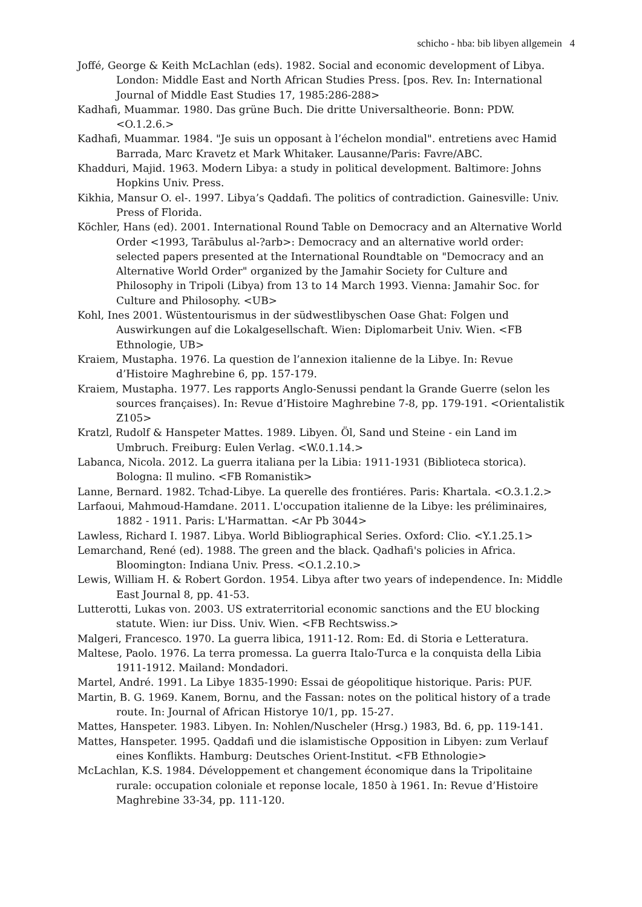schicho - hba: bib libyen allgemein 4
Joffé, George & Keith McLachlan (eds). 1982. Social and economic development of Libya. London: Middle East and North African Studies Press. [pos. Rev. In: International Journal of Middle East Studies 17, 1985:286-288>
Kadhafi, Muammar. 1980. Das grüne Buch. Die dritte Universaltheorie. Bonn: PDW. <O.1.2.6.>
Kadhafi, Muammar. 1984. "Je suis un opposant à l’échelon mondial". entretiens avec Hamid Barrada, Marc Kravetz et Mark Whitaker. Lausanne/Paris: Favre/ABC.
Khadduri, Majid. 1963. Modern Libya: a study in political development. Baltimore: Johns Hopkins Univ. Press.
Kikhia, Mansur O. el-. 1997. Libya’s Qaddafi. The politics of contradiction. Gainesville: Univ. Press of Florida.
Köchler, Hans (ed). 2001. International Round Table on Democracy and an Alternative World Order <1993, Tarābulus al-?arb>: Democracy and an alternative world order: selected papers presented at the International Roundtable on "Democracy and an Alternative World Order" organized by the Jamahir Society for Culture and Philosophy in Tripoli (Libya) from 13 to 14 March 1993. Vienna: Jamahir Soc. for Culture and Philosophy. <UB>
Kohl, Ines 2001. Wüstentourismus in der südwestlibyschen Oase Ghat: Folgen und Auswirkungen auf die Lokalgesellschaft. Wien: Diplomarbeit Univ. Wien. <FB Ethnologie, UB>
Kraiem, Mustapha. 1976. La question de l’annexion italienne de la Libye. In: Revue d’Histoire Maghrebine 6, pp. 157-179.
Kraiem, Mustapha. 1977. Les rapports Anglo-Senussi pendant la Grande Guerre (selon les sources françaises). In: Revue d’Histoire Maghrebine 7-8, pp. 179-191. <Orientalistik Z105>
Kratzl, Rudolf & Hanspeter Mattes. 1989. Libyen. Öl, Sand und Steine - ein Land im Umbruch. Freiburg: Eulen Verlag. <W.0.1.14.>
Labanca, Nicola. 2012. La guerra italiana per la Libia: 1911-1931 (Biblioteca storica). Bologna: Il mulino. <FB Romanistik>
Lanne, Bernard. 1982. Tchad-Libye. La querelle des frontiéres. Paris: Khartala. <O.3.1.2.>
Larfaoui, Mahmoud-Hamdane. 2011. L'occupation italienne de la Libye: les préliminaires, 1882 - 1911. Paris: L'Harmattan. <Ar Pb 3044>
Lawless, Richard I. 1987. Libya. World Bibliographical Series. Oxford: Clio. <Y.1.25.1>
Lemarchand, René (ed). 1988. The green and the black. Qadhafi's policies in Africa. Bloomington: Indiana Univ. Press. <O.1.2.10.>
Lewis, William H. & Robert Gordon. 1954. Libya after two years of independence. In: Middle East Journal 8, pp. 41-53.
Lutterotti, Lukas von. 2003. US extraterritorial economic sanctions and the EU blocking statute. Wien: iur Diss. Univ. Wien. <FB Rechtswiss.>
Malgeri, Francesco. 1970. La guerra libica, 1911-12. Rom: Ed. di Storia e Letteratura.
Maltese, Paolo. 1976. La terra promessa. La guerra Italo-Turca e la conquista della Libia 1911-1912. Mailand: Mondadori.
Martel, André. 1991. La Libye 1835-1990: Essai de géopolitique historique. Paris: PUF.
Martin, B. G. 1969. Kanem, Bornu, and the Fassan: notes on the political history of a trade route. In: Journal of African Historye 10/1, pp. 15-27.
Mattes, Hanspeter. 1983. Libyen. In: Nohlen/Nuscheler (Hrsg.) 1983, Bd. 6, pp. 119-141.
Mattes, Hanspeter. 1995. Qaddafi und die islamistische Opposition in Libyen: zum Verlauf eines Konflikts. Hamburg: Deutsches Orient-Institut. <FB Ethnologie>
McLachlan, K.S. 1984. Développement et changement économique dans la Tripolitaine rurale: occupation coloniale et reponse locale, 1850 à 1961. In: Revue d’Histoire Maghrebine 33-34, pp. 111-120.